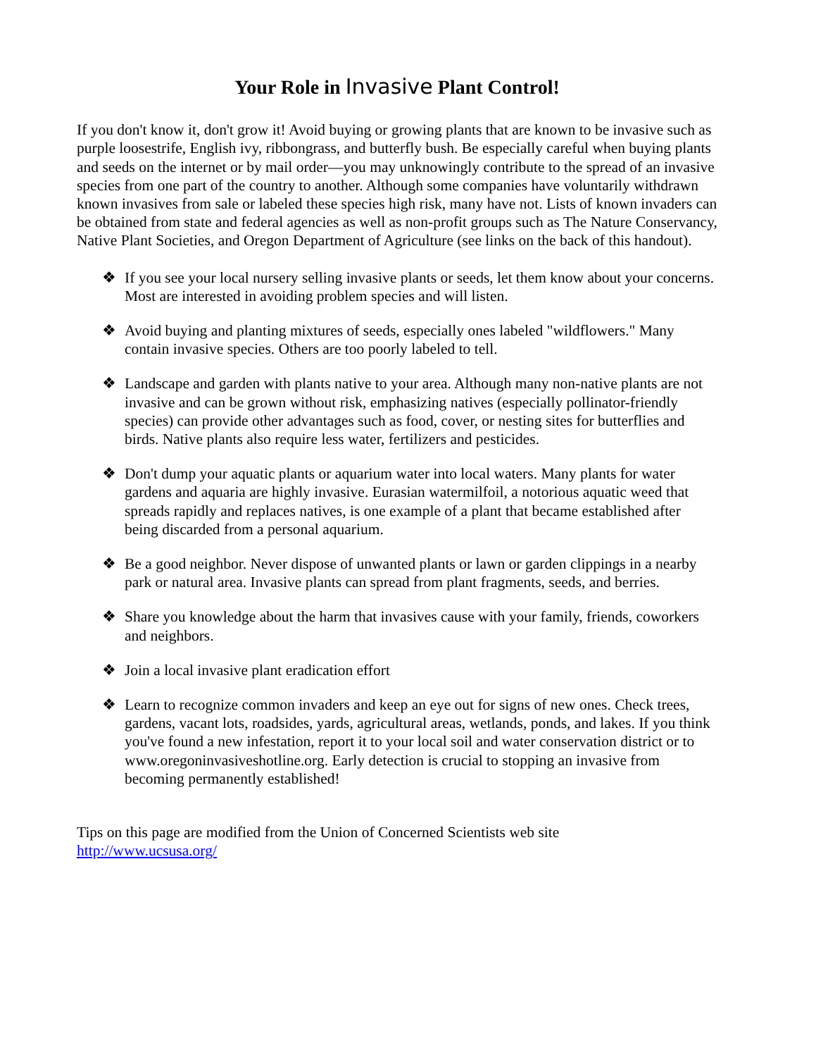Your Role in Invasive Plant Control!
If you don't know it, don't grow it! Avoid buying or growing plants that are known to be invasive such as purple loosestrife, English ivy, ribbongrass, and butterfly bush. Be especially careful when buying plants and seeds on the internet or by mail order—you may unknowingly contribute to the spread of an invasive species from one part of the country to another. Although some companies have voluntarily withdrawn known invasives from sale or labeled these species high risk, many have not. Lists of known invaders can be obtained from state and federal agencies as well as non-profit groups such as The Nature Conservancy, Native Plant Societies, and Oregon Department of Agriculture (see links on the back of this handout).
❖ If you see your local nursery selling invasive plants or seeds, let them know about your concerns. Most are interested in avoiding problem species and will listen.
❖ Avoid buying and planting mixtures of seeds, especially ones labeled "wildflowers." Many contain invasive species. Others are too poorly labeled to tell.
❖ Landscape and garden with plants native to your area. Although many non-native plants are not invasive and can be grown without risk, emphasizing natives (especially pollinator-friendly species) can provide other advantages such as food, cover, or nesting sites for butterflies and birds. Native plants also require less water, fertilizers and pesticides.
❖ Don't dump your aquatic plants or aquarium water into local waters. Many plants for water gardens and aquaria are highly invasive. Eurasian watermilfoil, a notorious aquatic weed that spreads rapidly and replaces natives, is one example of a plant that became established after being discarded from a personal aquarium.
❖ Be a good neighbor. Never dispose of unwanted plants or lawn or garden clippings in a nearby park or natural area. Invasive plants can spread from plant fragments, seeds, and berries.
❖ Share you knowledge about the harm that invasives cause with your family, friends, coworkers and neighbors.
❖ Join a local invasive plant eradication effort
❖ Learn to recognize common invaders and keep an eye out for signs of new ones. Check trees, gardens, vacant lots, roadsides, yards, agricultural areas, wetlands, ponds, and lakes. If you think you've found a new infestation, report it to your local soil and water conservation district or to www.oregoninvasiveshotline.org. Early detection is crucial to stopping an invasive from becoming permanently established!
Tips on this page are modified from the Union of Concerned Scientists web site
http://www.ucsusa.org/